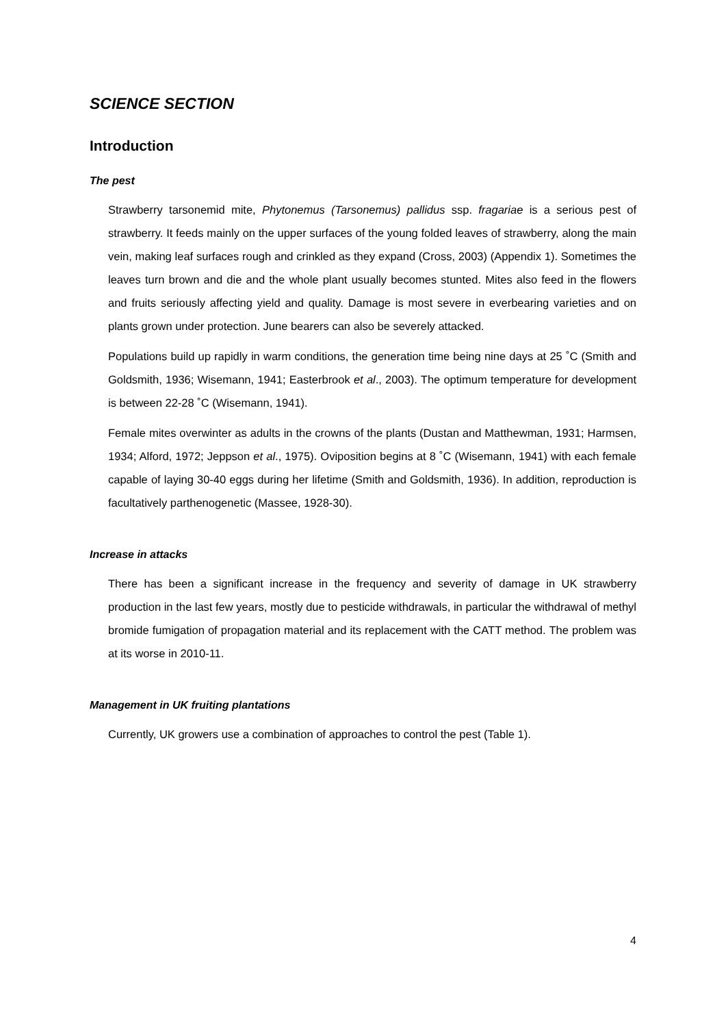SCIENCE SECTION
Introduction
The pest
Strawberry tarsonemid mite, Phytonemus (Tarsonemus) pallidus ssp. fragariae is a serious pest of strawberry. It feeds mainly on the upper surfaces of the young folded leaves of strawberry, along the main vein, making leaf surfaces rough and crinkled as they expand (Cross, 2003) (Appendix 1). Sometimes the leaves turn brown and die and the whole plant usually becomes stunted. Mites also feed in the flowers and fruits seriously affecting yield and quality. Damage is most severe in everbearing varieties and on plants grown under protection. June bearers can also be severely attacked.
Populations build up rapidly in warm conditions, the generation time being nine days at 25 ˚C (Smith and Goldsmith, 1936; Wisemann, 1941; Easterbrook et al., 2003). The optimum temperature for development is between 22-28 ˚C (Wisemann, 1941).
Female mites overwinter as adults in the crowns of the plants (Dustan and Matthewman, 1931; Harmsen, 1934; Alford, 1972; Jeppson et al., 1975). Oviposition begins at 8 ˚C (Wisemann, 1941) with each female capable of laying 30-40 eggs during her lifetime (Smith and Goldsmith, 1936). In addition, reproduction is facultatively parthenogenetic (Massee, 1928-30).
Increase in attacks
There has been a significant increase in the frequency and severity of damage in UK strawberry production in the last few years, mostly due to pesticide withdrawals, in particular the withdrawal of methyl bromide fumigation of propagation material and its replacement with the CATT method. The problem was at its worse in 2010-11.
Management in UK fruiting plantations
Currently, UK growers use a combination of approaches to control the pest (Table 1).
4